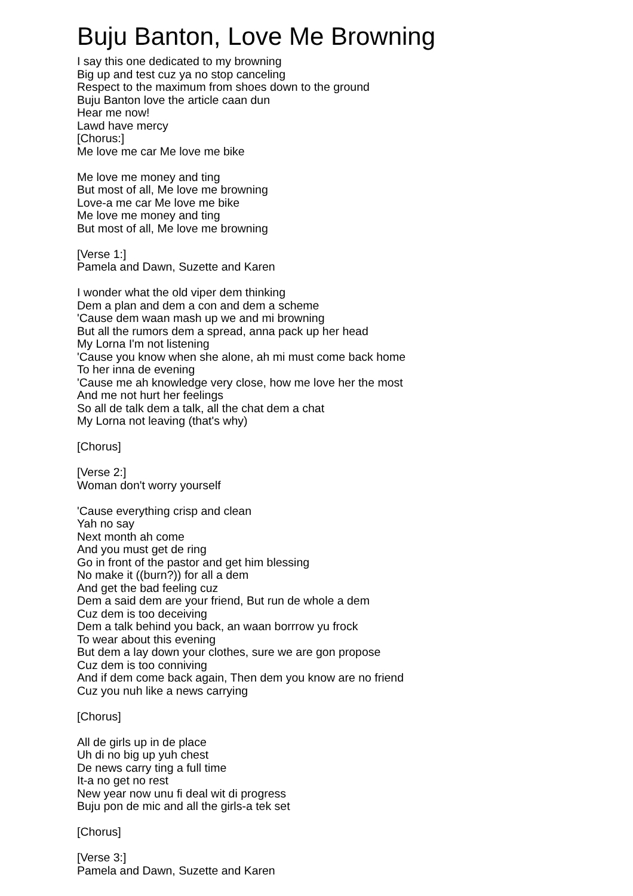Buju Banton, Love Me Browning
I say this one dedicated to my browning Big up and test cuz ya no stop canceling Respect to the maximum from shoes down to the ground Buju Banton love the article caan dun Hear me now! Lawd have mercy [Chorus:] Me love me car Me love me bike Me love me money and ting But most of all, Me love me browning Love-a me car Me love me bike Me love me money and ting But most of all, Me love me browning [Verse 1:] Pamela and Dawn, Suzette and Karen I wonder what the old viper dem thinking Dem a plan and dem a con and dem a scheme 'Cause dem waan mash up we and mi browning But all the rumors dem a spread, anna pack up her head My Lorna I'm not listening 'Cause you know when she alone, ah mi must come back home To her inna de evening 'Cause me ah knowledge very close, how me love her the most And me not hurt her feelings So all de talk dem a talk, all the chat dem a chat My Lorna not leaving (that's why) [Chorus] [Verse 2:] Woman don't worry yourself 'Cause everything crisp and clean Yah no say Next month ah come And you must get de ring Go in front of the pastor and get him blessing No make it ((burn?)) for all a dem And get the bad feeling cuz Dem a said dem are your friend, But run de whole a dem Cuz dem is too deceiving Dem a talk behind you back, an waan borrrow yu frock To wear about this evening But dem a lay down your clothes, sure we are gon propose Cuz dem is too conniving And if dem come back again, Then dem you know are no friend Cuz you nuh like a news carrying [Chorus] All de girls up in de place Uh di no big up yuh chest De news carry ting a full time It-a no get no rest New year now unu fi deal wit di progress Buju pon de mic and all the girls-a tek set [Chorus] [Verse 3:] Pamela and Dawn, Suzette and Karen